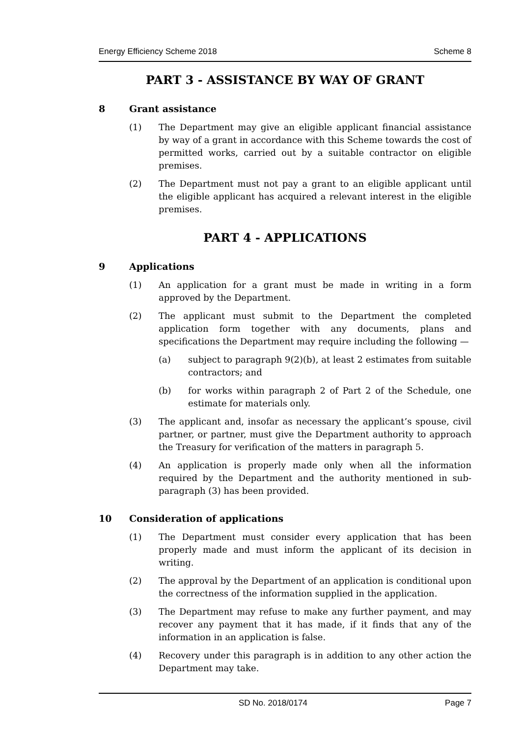Energy Efficiency Scheme 2018 Scheme 8
PART 3 - ASSISTANCE BY WAY OF GRANT
8 Grant assistance
(1) The Department may give an eligible applicant financial assistance by way of a grant in accordance with this Scheme towards the cost of permitted works, carried out by a suitable contractor on eligible premises.
(2) The Department must not pay a grant to an eligible applicant until the eligible applicant has acquired a relevant interest in the eligible premises.
PART 4 - APPLICATIONS
9 Applications
(1) An application for a grant must be made in writing in a form approved by the Department.
(2) The applicant must submit to the Department the completed application form together with any documents, plans and specifications the Department may require including the following —
(a) subject to paragraph 9(2)(b), at least 2 estimates from suitable contractors; and
(b) for works within paragraph 2 of Part 2 of the Schedule, one estimate for materials only.
(3) The applicant and, insofar as necessary the applicant’s spouse, civil partner, or partner, must give the Department authority to approach the Treasury for verification of the matters in paragraph 5.
(4) An application is properly made only when all the information required by the Department and the authority mentioned in sub-paragraph (3) has been provided.
10 Consideration of applications
(1) The Department must consider every application that has been properly made and must inform the applicant of its decision in writing.
(2) The approval by the Department of an application is conditional upon the correctness of the information supplied in the application.
(3) The Department may refuse to make any further payment, and may recover any payment that it has made, if it finds that any of the information in an application is false.
(4) Recovery under this paragraph is in addition to any other action the Department may take.
SD No. 2018/0174 Page 7